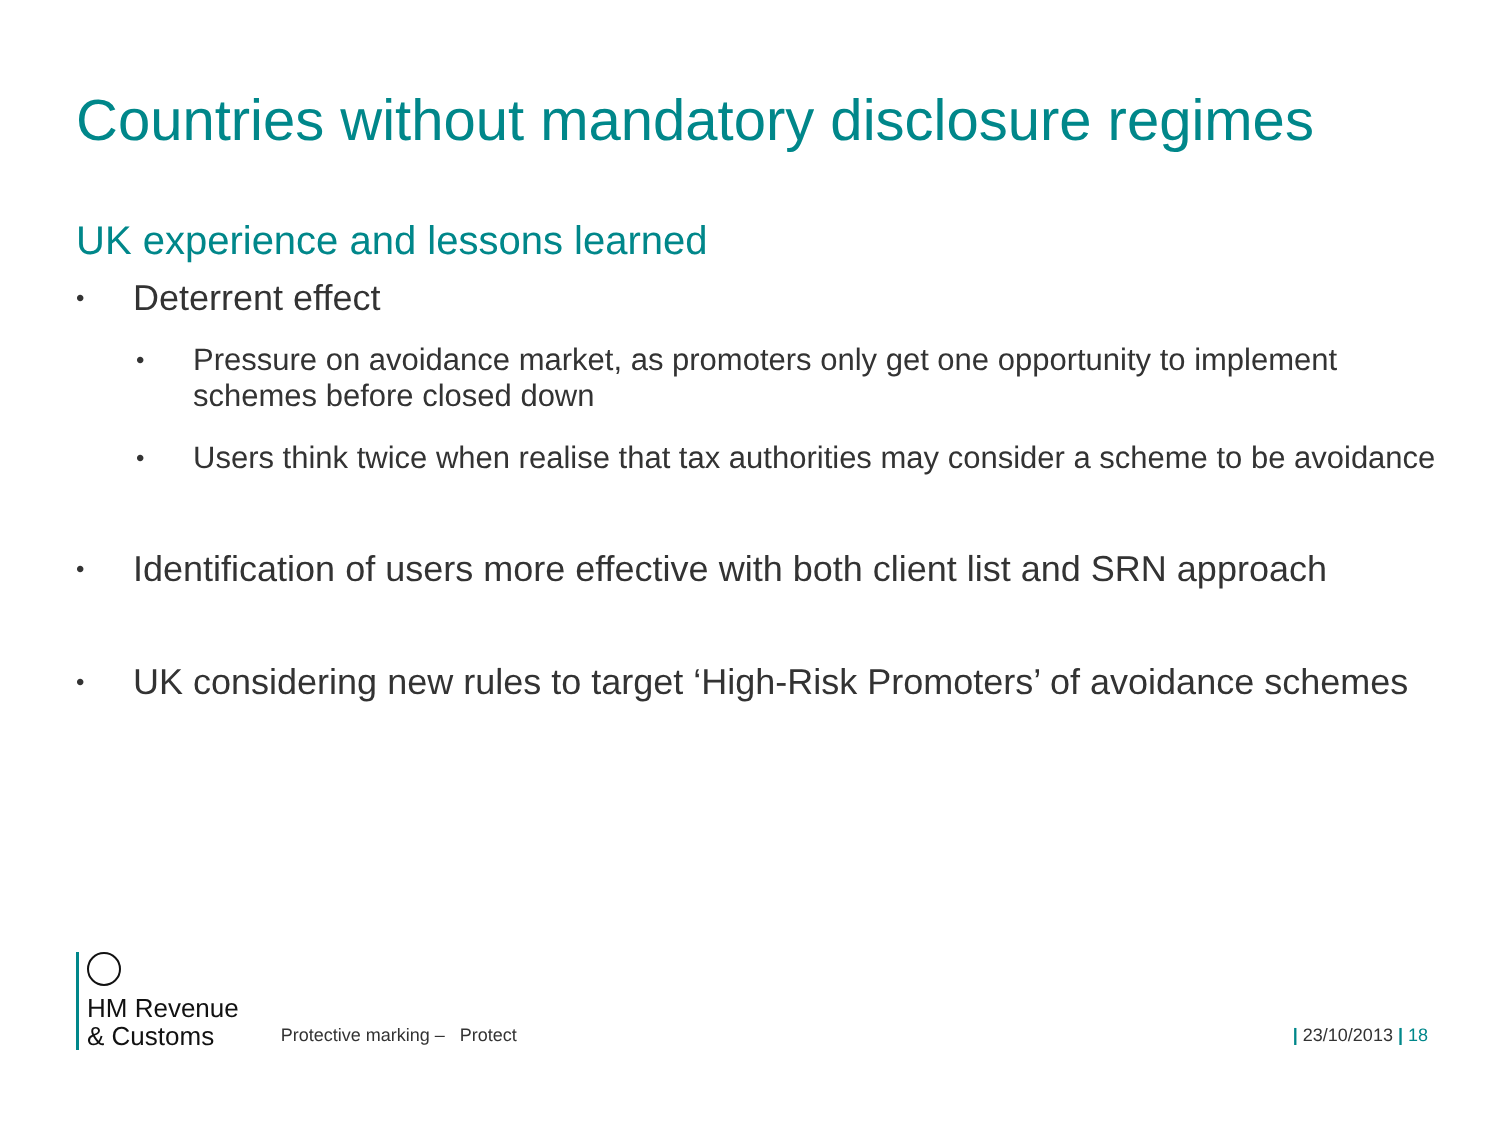Countries without mandatory disclosure regimes
UK experience and lessons learned
• Deterrent effect
• Pressure on avoidance market, as promoters only get one opportunity to implement schemes before closed down
• Users think twice when realise that tax authorities may consider a scheme to be avoidance
• Identification of users more effective with both client list and SRN approach
• UK considering new rules to target ‘High-Risk Promoters’ of avoidance schemes
HM Revenue
& Customs
Protective marking – Protect
| 23/10/2013 | 18